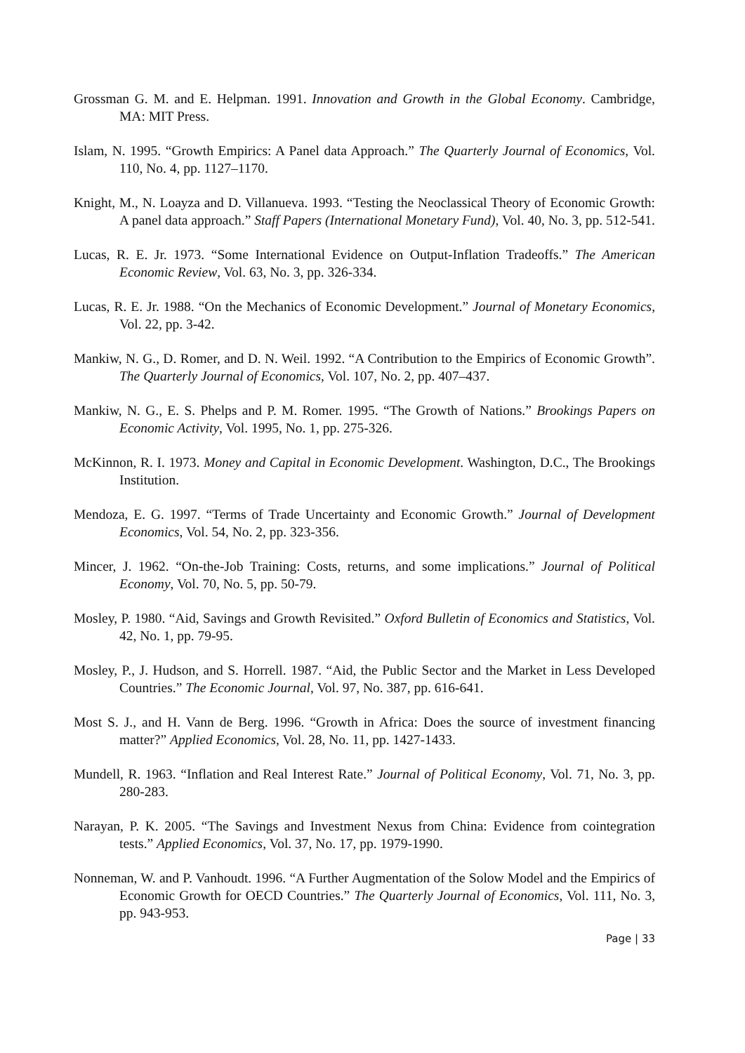Grossman G. M. and E. Helpman. 1991. Innovation and Growth in the Global Economy. Cambridge, MA: MIT Press.
Islam, N. 1995. “Growth Empirics: A Panel data Approach.” The Quarterly Journal of Economics, Vol. 110, No. 4, pp. 1127–1170.
Knight, M., N. Loayza and D. Villanueva. 1993. “Testing the Neoclassical Theory of Economic Growth: A panel data approach.” Staff Papers (International Monetary Fund), Vol. 40, No. 3, pp. 512-541.
Lucas, R. E. Jr. 1973. “Some International Evidence on Output-Inflation Tradeoffs.” The American Economic Review, Vol. 63, No. 3, pp. 326-334.
Lucas, R. E. Jr. 1988. “On the Mechanics of Economic Development.” Journal of Monetary Economics, Vol. 22, pp. 3-42.
Mankiw, N. G., D. Romer, and D. N. Weil. 1992. “A Contribution to the Empirics of Economic Growth”. The Quarterly Journal of Economics, Vol. 107, No. 2, pp. 407–437.
Mankiw, N. G., E. S. Phelps and P. M. Romer. 1995. “The Growth of Nations.” Brookings Papers on Economic Activity, Vol. 1995, No. 1, pp. 275-326.
McKinnon, R. I. 1973. Money and Capital in Economic Development. Washington, D.C., The Brookings Institution.
Mendoza, E. G. 1997. “Terms of Trade Uncertainty and Economic Growth.” Journal of Development Economics, Vol. 54, No. 2, pp. 323-356.
Mincer, J. 1962. “On-the-Job Training: Costs, returns, and some implications.” Journal of Political Economy, Vol. 70, No. 5, pp. 50-79.
Mosley, P. 1980. “Aid, Savings and Growth Revisited.” Oxford Bulletin of Economics and Statistics, Vol. 42, No. 1, pp. 79-95.
Mosley, P., J. Hudson, and S. Horrell. 1987. “Aid, the Public Sector and the Market in Less Developed Countries.” The Economic Journal, Vol. 97, No. 387, pp. 616-641.
Most S. J., and H. Vann de Berg. 1996. “Growth in Africa: Does the source of investment financing matter?” Applied Economics, Vol. 28, No. 11, pp. 1427-1433.
Mundell, R. 1963. “Inflation and Real Interest Rate.” Journal of Political Economy, Vol. 71, No. 3, pp. 280-283.
Narayan, P. K. 2005. “The Savings and Investment Nexus from China: Evidence from cointegration tests.” Applied Economics, Vol. 37, No. 17, pp. 1979-1990.
Nonneman, W. and P. Vanhoudt. 1996. “A Further Augmentation of the Solow Model and the Empirics of Economic Growth for OECD Countries.” The Quarterly Journal of Economics, Vol. 111, No. 3, pp. 943-953.
Page | 33